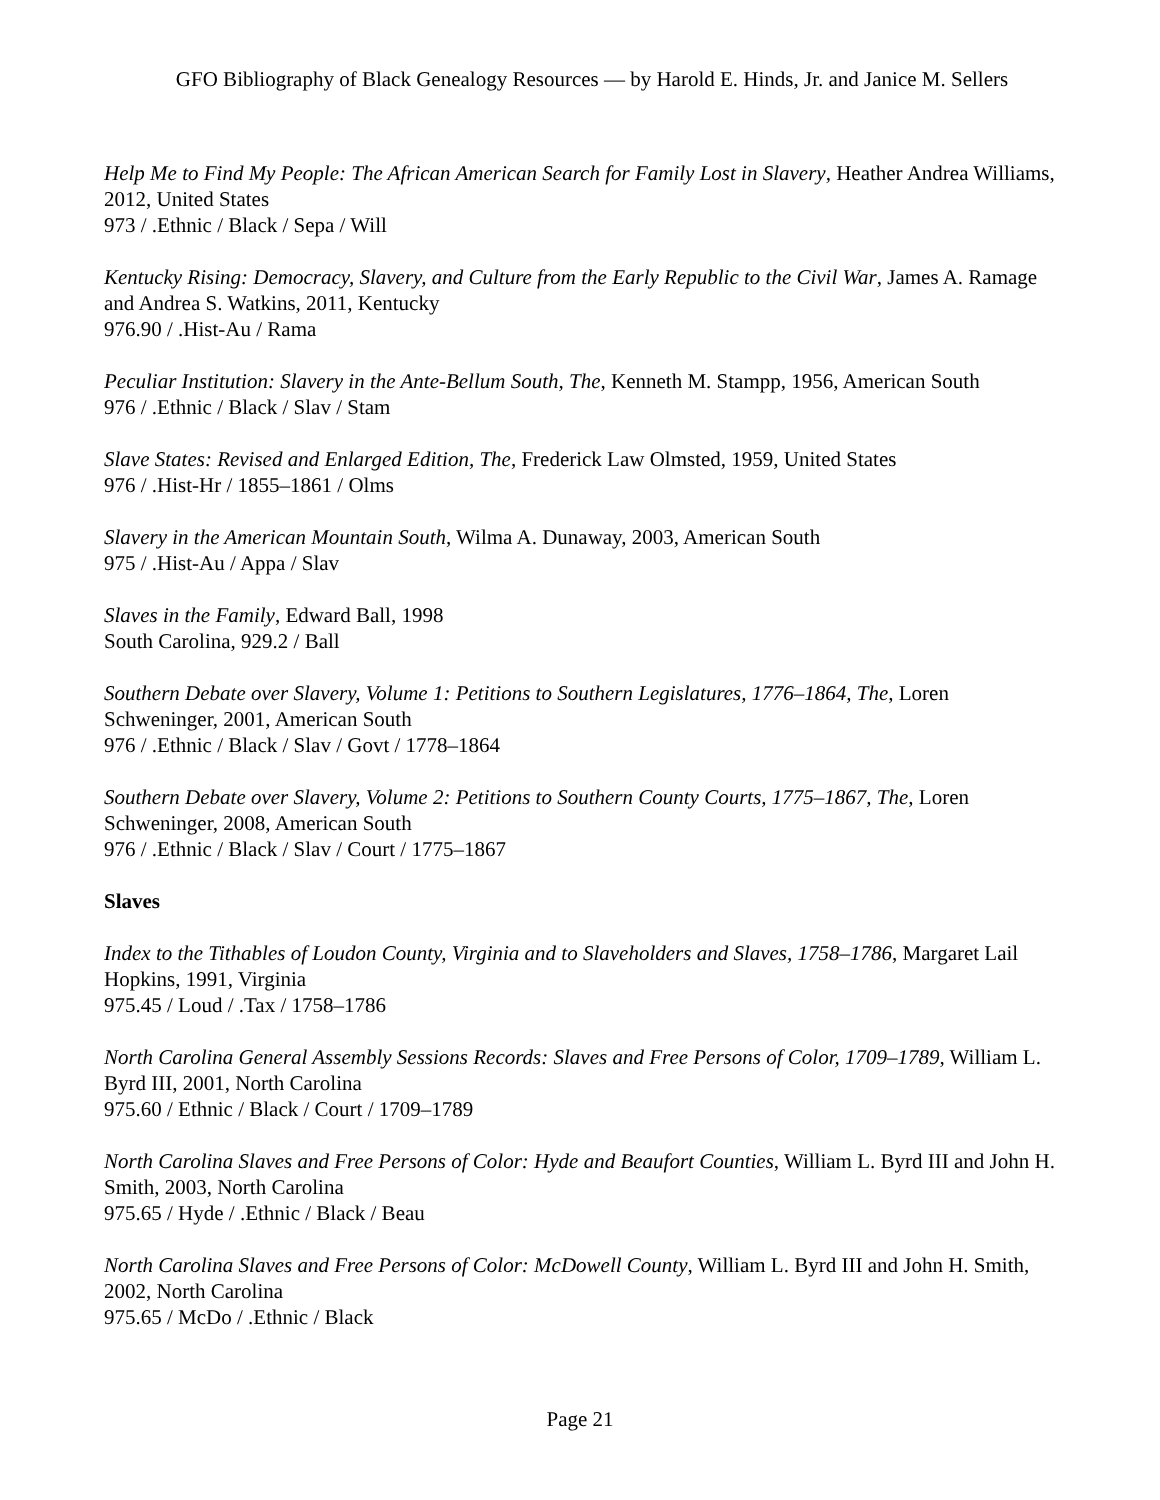GFO Bibliography of Black Genealogy Resources — by Harold E. Hinds, Jr. and Janice M. Sellers
Help Me to Find My People: The African American Search for Family Lost in Slavery, Heather Andrea Williams, 2012, United States
973 / .Ethnic / Black / Sepa / Will
Kentucky Rising: Democracy, Slavery, and Culture from the Early Republic to the Civil War, James A. Ramage and Andrea S. Watkins, 2011, Kentucky
976.90 / .Hist-Au / Rama
Peculiar Institution: Slavery in the Ante-Bellum South, The, Kenneth M. Stampp, 1956, American South
976 / .Ethnic / Black / Slav / Stam
Slave States: Revised and Enlarged Edition, The, Frederick Law Olmsted, 1959, United States
976 / .Hist-Hr / 1855–1861 / Olms
Slavery in the American Mountain South, Wilma A. Dunaway, 2003, American South
975 / .Hist-Au / Appa / Slav
Slaves in the Family, Edward Ball, 1998
South Carolina, 929.2 / Ball
Southern Debate over Slavery, Volume 1: Petitions to Southern Legislatures, 1776–1864, The, Loren Schweninger, 2001, American South
976 / .Ethnic / Black / Slav / Govt / 1778–1864
Southern Debate over Slavery, Volume 2: Petitions to Southern County Courts, 1775–1867, The, Loren Schweninger, 2008, American South
976 / .Ethnic / Black / Slav / Court / 1775–1867
Slaves
Index to the Tithables of Loudon County, Virginia and to Slaveholders and Slaves, 1758–1786, Margaret Lail Hopkins, 1991, Virginia
975.45 / Loud / .Tax / 1758–1786
North Carolina General Assembly Sessions Records: Slaves and Free Persons of Color, 1709–1789, William L. Byrd III, 2001, North Carolina
975.60 / Ethnic / Black / Court / 1709–1789
North Carolina Slaves and Free Persons of Color: Hyde and Beaufort Counties, William L. Byrd III and John H. Smith, 2003, North Carolina
975.65 / Hyde / .Ethnic / Black / Beau
North Carolina Slaves and Free Persons of Color: McDowell County, William L. Byrd III and John H. Smith, 2002, North Carolina
975.65 / McDo / .Ethnic / Black
Page 21